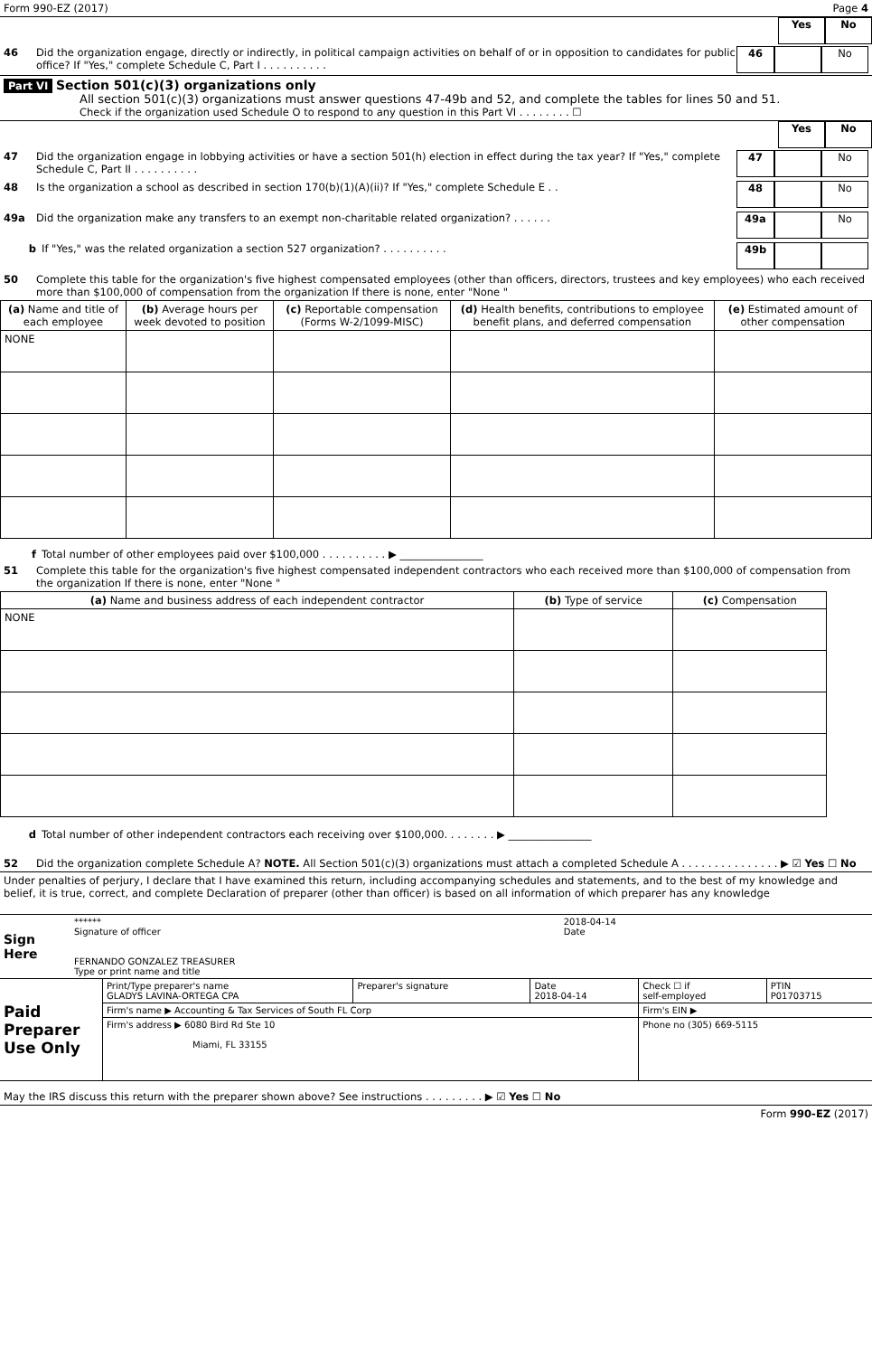Form 990-EZ (2017) Page 4
Yes No
46 Did the organization engage, directly or indirectly, in political campaign activities on behalf of or in opposition to candidates for public office? If "Yes," complete Schedule C, Part I . . . . . . . . . .
46 No
Part VI Section 501(c)(3) organizations only
All section 501(c)(3) organizations must answer questions 47-49b and 52, and complete the tables for lines 50 and 51.
Check if the organization used Schedule O to respond to any question in this Part VI . . . . . . . . ☐
Yes No
47 Did the organization engage in lobbying activities or have a section 501(h) election in effect during the tax year? If "Yes," complete Schedule C, Part II . . . . . . . . . .
47 No
48 Is the organization a school as described in section 170(b)(1)(A)(ii)? If "Yes," complete Schedule E . .
48 No
49a Did the organization make any transfers to an exempt non-charitable related organization? . . . . . .
49a No
b If "Yes," was the related organization a section 527 organization? . . . . . . . . . .
49b
50 Complete this table for the organization's five highest compensated employees (other than officers, directors, trustees and key employees) who each received more than $100,000 of compensation from the organization If there is none, enter "None "
| (a) Name and title of each employee | (b) Average hours per week devoted to position | (c) Reportable compensation (Forms W-2/1099-MISC) | (d) Health benefits, contributions to employee benefit plans, and deferred compensation | (e) Estimated amount of other compensation |
| --- | --- | --- | --- | --- |
| NONE | | | | |
f Total number of other employees paid over $100,000 . . . . . . . . . . ▶ ________________
51 Complete this table for the organization's five highest compensated independent contractors who each received more than $100,000 of compensation from the organization If there is none, enter "None "
| (a) Name and business address of each independent contractor | (b) Type of service | (c) Compensation |
| --- | --- | --- |
| NONE | | |
d Total number of other independent contractors each receiving over $100,000. . . . . . . . ▶ ________________
52 Did the organization complete Schedule A? NOTE. All Section 501(c)(3) organizations must attach a completed Schedule A . . . . . . . . . . . . . . . ▶ ☑ Yes ☐ No
Under penalties of perjury, I declare that I have examined this return, including accompanying schedules and statements, and to the best of my knowledge and belief, it is true, correct, and complete Declaration of preparer (other than officer) is based on all information of which preparer has any knowledge
| Sign Here | ****** Signature of officer | 2018-04-14 Date |
| | FERNANDO GONZALEZ TREASURER Type or print name and title | |
| Paid Preparer Use Only | Print/Type preparer's name GLADYS LAVINA-ORTEGA CPA | Preparer's signature | Date 2018-04-14 | Check ☐ if self-employed | PTIN P01703715 |
| | Firm's name ▶ Accounting & Tax Services of South FL Corp | | | Firm's EIN ▶ | |
| | Firm's address ▶ 6080 Bird Rd Ste 10 Miami, FL 33155 | | | Phone no (305) 669-5115 | |
May the IRS discuss this return with the preparer shown above? See instructions . . . . . . . . . ▶ ☑ Yes ☐ No
Form 990-EZ (2017)